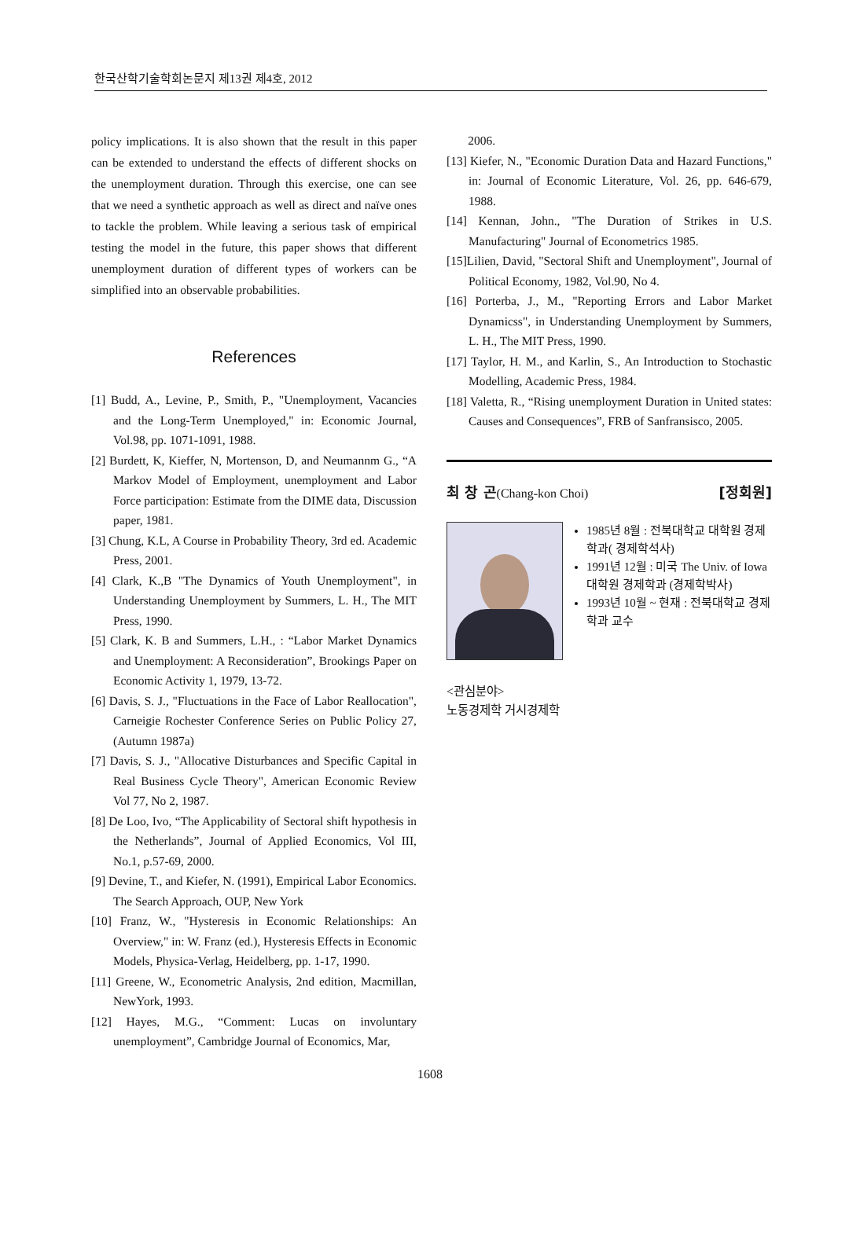한국산학기술학회논문지 제13권 제4호, 2012
policy implications. It is also shown that the result in this paper can be extended to understand the effects of different shocks on the unemployment duration. Through this exercise, one can see that we need a synthetic approach as well as direct and naïve ones to tackle the problem. While leaving a serious task of empirical testing the model in the future, this paper shows that different unemployment duration of different types of workers can be simplified into an observable probabilities.
References
[1] Budd, A., Levine, P., Smith, P., "Unemployment, Vacancies and the Long-Term Unemployed," in: Economic Journal, Vol.98, pp. 1071-1091, 1988.
[2] Burdett, K, Kieffer, N, Mortenson, D, and Neumannm G., “A Markov Model of Employment, unemployment and Labor Force participation: Estimate from the DIME data, Discussion paper, 1981.
[3] Chung, K.L, A Course in Probability Theory, 3rd ed. Academic Press, 2001.
[4] Clark, K.,B "The Dynamics of Youth Unemployment", in Understanding Unemployment by Summers, L. H., The MIT Press, 1990.
[5] Clark, K. B and Summers, L.H., : “Labor Market Dynamics and Unemployment: A Reconsideration”, Brookings Paper on Economic Activity 1, 1979, 13-72.
[6] Davis, S. J., "Fluctuations in the Face of Labor Reallocation", Carneigie Rochester Conference Series on Public Policy 27, (Autumn 1987a)
[7] Davis, S. J., "Allocative Disturbances and Specific Capital in Real Business Cycle Theory", American Economic Review Vol 77, No 2, 1987.
[8] De Loo, Ivo, “The Applicability of Sectoral shift hypothesis in the Netherlands”, Journal of Applied Economics, Vol III, No.1, p.57-69, 2000.
[9] Devine, T., and Kiefer, N. (1991), Empirical Labor Economics. The Search Approach, OUP, New York
[10] Franz, W., "Hysteresis in Economic Relationships: An Overview," in: W. Franz (ed.), Hysteresis Effects in Economic Models, Physica-Verlag, Heidelberg, pp. 1-17, 1990.
[11] Greene, W., Econometric Analysis, 2nd edition, Macmillan, NewYork, 1993.
[12] Hayes, M.G., “Comment: Lucas on involuntary unemployment”, Cambridge Journal of Economics, Mar,
2006.
[13] Kiefer, N., "Economic Duration Data and Hazard Functions," in: Journal of Economic Literature, Vol. 26, pp. 646-679, 1988.
[14] Kennan, John., "The Duration of Strikes in U.S. Manufacturing" Journal of Econometrics 1985.
[15]Lilien, David, "Sectoral Shift and Unemployment", Journal of Political Economy, 1982, Vol.90, No 4.
[16] Porterba, J., M., "Reporting Errors and Labor Market Dynamicss", in Understanding Unemployment by Summers, L. H., The MIT Press, 1990.
[17] Taylor, H. M., and Karlin, S., An Introduction to Stochastic Modelling, Academic Press, 1984.
[18] Valetta, R., “Rising unemployment Duration in United states: Causes and Consequences”, FRB of Sanfransisco, 2005.
최 창 곤(Chang-kon Choi) [정회원]
1985년 8월 : 전북대학교 대학원 경제학과( 경제학석사)
1991년 12월 : 미국 The Univ. of Iowa 대학원 경제학과 (경제학박사)
1993년 10월 ~ 현재 : 전북대학교 경제학과 교수
<관심분야>
노동경제학 거시경제학
1608